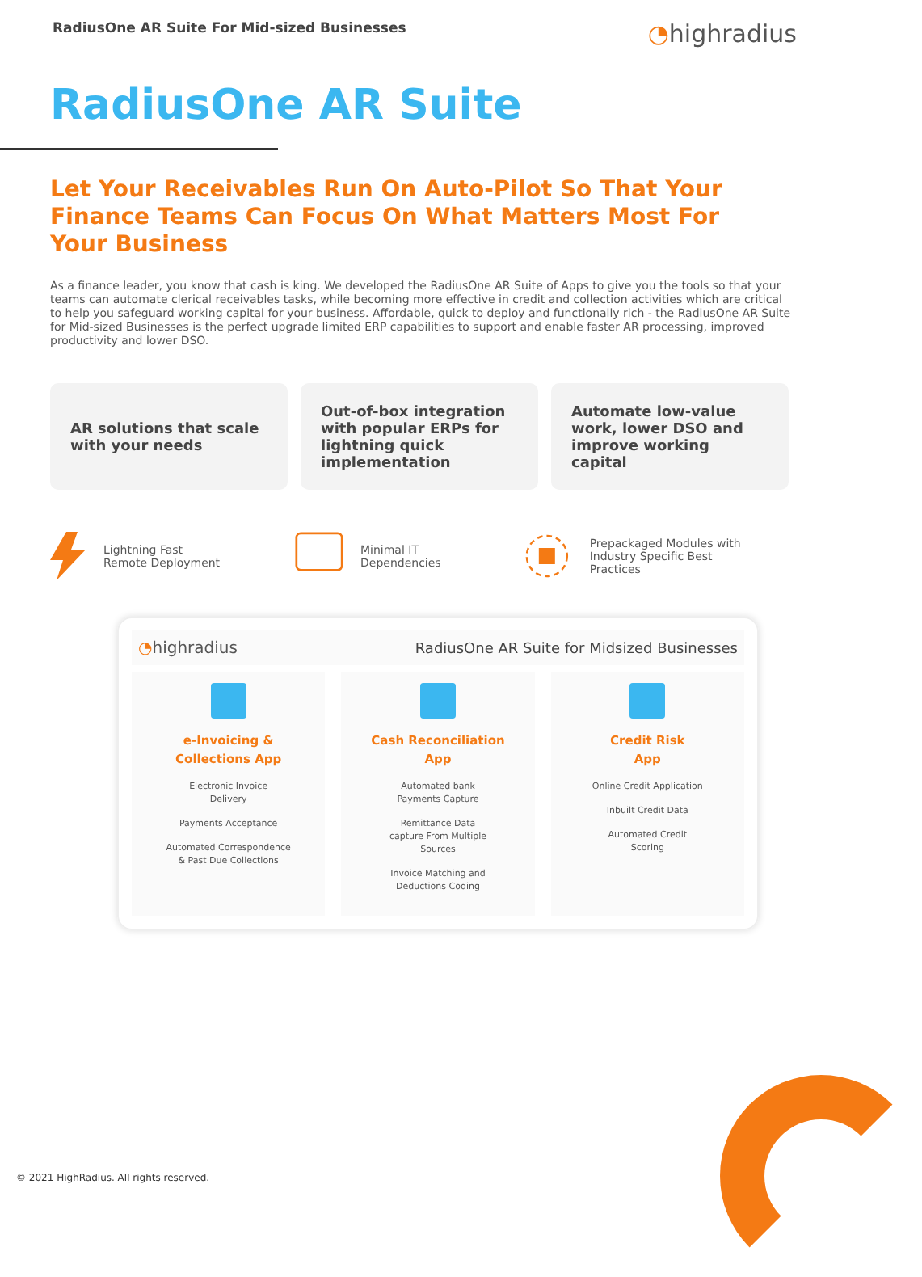RadiusOne AR Suite For Mid-sized Businesses
◔highradius
RadiusOne AR Suite
Let Your Receivables Run On Auto-Pilot So That Your Finance Teams Can Focus On What Matters Most For Your Business
As a finance leader, you know that cash is king. We developed the RadiusOne AR Suite of Apps to give you the tools so that your teams can automate clerical receivables tasks, while becoming more effective in credit and collection activities which are critical to help you safeguard working capital for your business. Affordable, quick to deploy and functionally rich - the RadiusOne AR Suite for Mid-sized Businesses is the perfect upgrade limited ERP capabilities to support and enable faster AR processing, improved productivity and lower DSO.
AR solutions that scale with your needs
Out-of-box integration with popular ERPs for lightning quick implementation
Automate low-value work, lower DSO and improve working capital
Lightning Fast
Remote Deployment
Minimal IT
Dependencies
Prepackaged Modules with
Industry Specific Best Practices
◔highradius RadiusOne AR Suite for Midsized Businesses
e-Invoicing &
Collections App
Electronic Invoice
Delivery
Payments Acceptance
Automated Correspondence
& Past Due Collections
Cash Reconciliation
App
Automated bank
Payments Capture
Remittance Data
capture From Multiple
Sources
Invoice Matching and
Deductions Coding
Credit Risk
App
Online Credit Application
Inbuilt Credit Data
Automated Credit
Scoring
© 2021 HighRadius. All rights reserved.